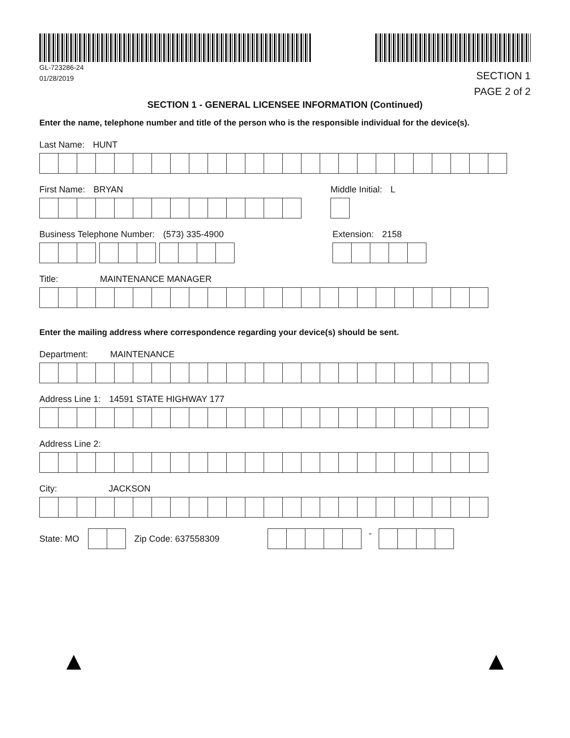GL-723286-24
01/28/2019
SECTION 1
PAGE 2 of 2
SECTION 1 - GENERAL LICENSEE INFORMATION (Continued)
Enter the name, telephone number and title of the person who is the responsible individual for the device(s).
Last Name: HUNT
First Name: BRYAN Middle Initial: L
Business Telephone Number: (573) 335-4900
Extension: 2158
Title: MAINTENANCE MANAGER
Enter the mailing address where correspondence regarding your device(s) should be sent.
Department: MAINTENANCE
Address Line 1: 14591 STATE HIGHWAY 177
Address Line 2:
City: JACKSON
State: MO Zip Code: 637558309
-